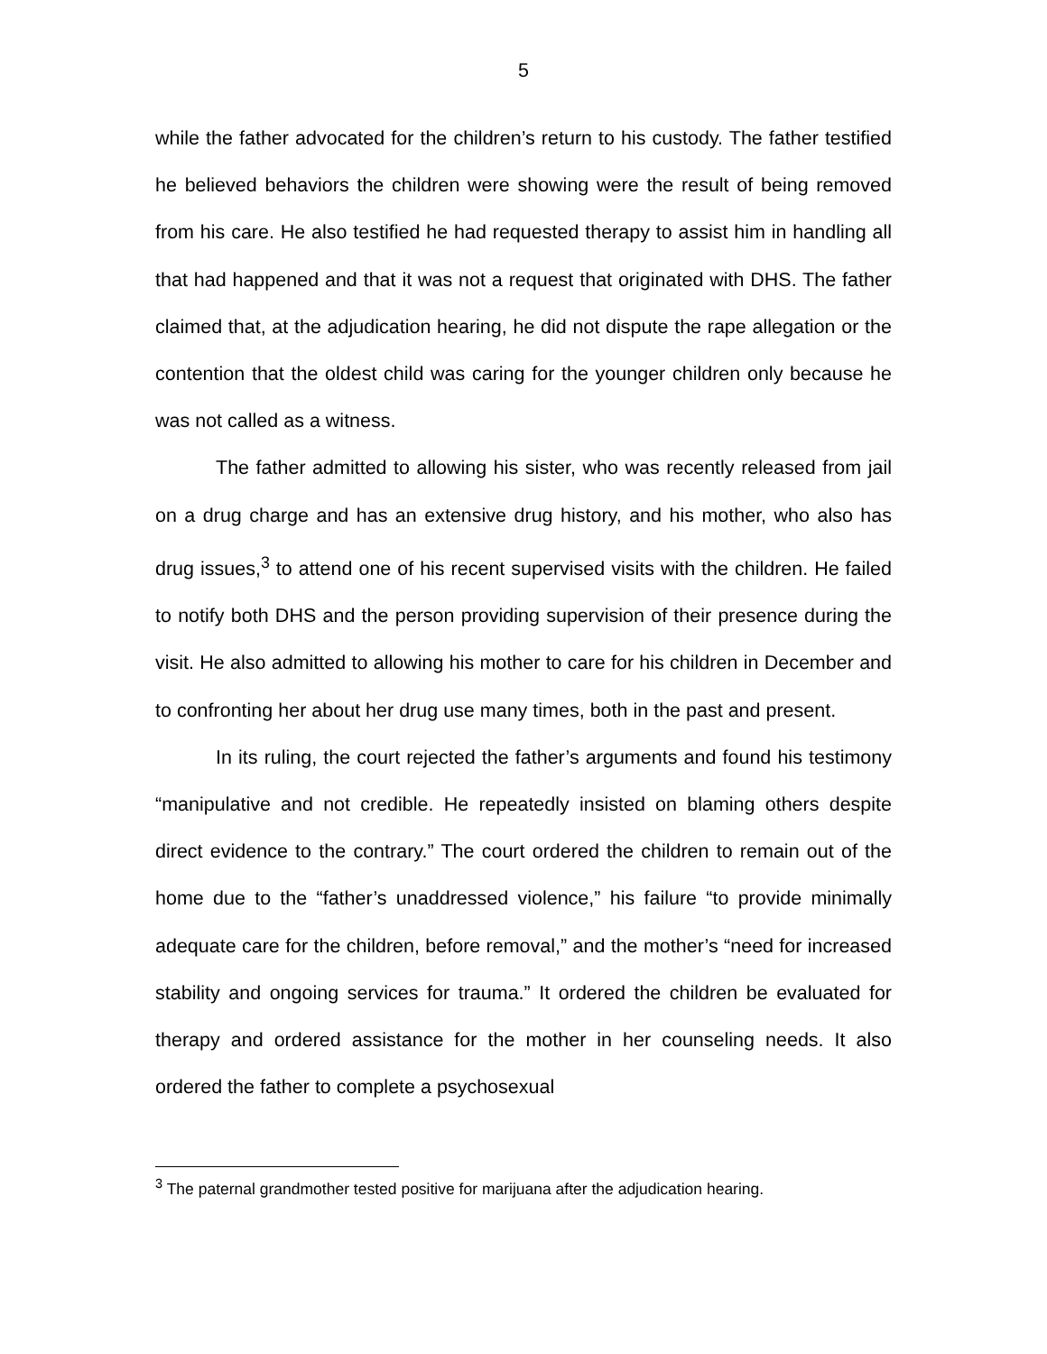5
while the father advocated for the children’s return to his custody. The father testified he believed behaviors the children were showing were the result of being removed from his care. He also testified he had requested therapy to assist him in handling all that had happened and that it was not a request that originated with DHS. The father claimed that, at the adjudication hearing, he did not dispute the rape allegation or the contention that the oldest child was caring for the younger children only because he was not called as a witness.
The father admitted to allowing his sister, who was recently released from jail on a drug charge and has an extensive drug history, and his mother, who also has drug issues,<sup>3</sup> to attend one of his recent supervised visits with the children. He failed to notify both DHS and the person providing supervision of their presence during the visit. He also admitted to allowing his mother to care for his children in December and to confronting her about her drug use many times, both in the past and present.
In its ruling, the court rejected the father’s arguments and found his testimony “manipulative and not credible. He repeatedly insisted on blaming others despite direct evidence to the contrary.” The court ordered the children to remain out of the home due to the “father’s unaddressed violence,” his failure “to provide minimally adequate care for the children, before removal,” and the mother’s “need for increased stability and ongoing services for trauma.” It ordered the children be evaluated for therapy and ordered assistance for the mother in her counseling needs. It also ordered the father to complete a psychosexual
<sup>3</sup> The paternal grandmother tested positive for marijuana after the adjudication hearing.